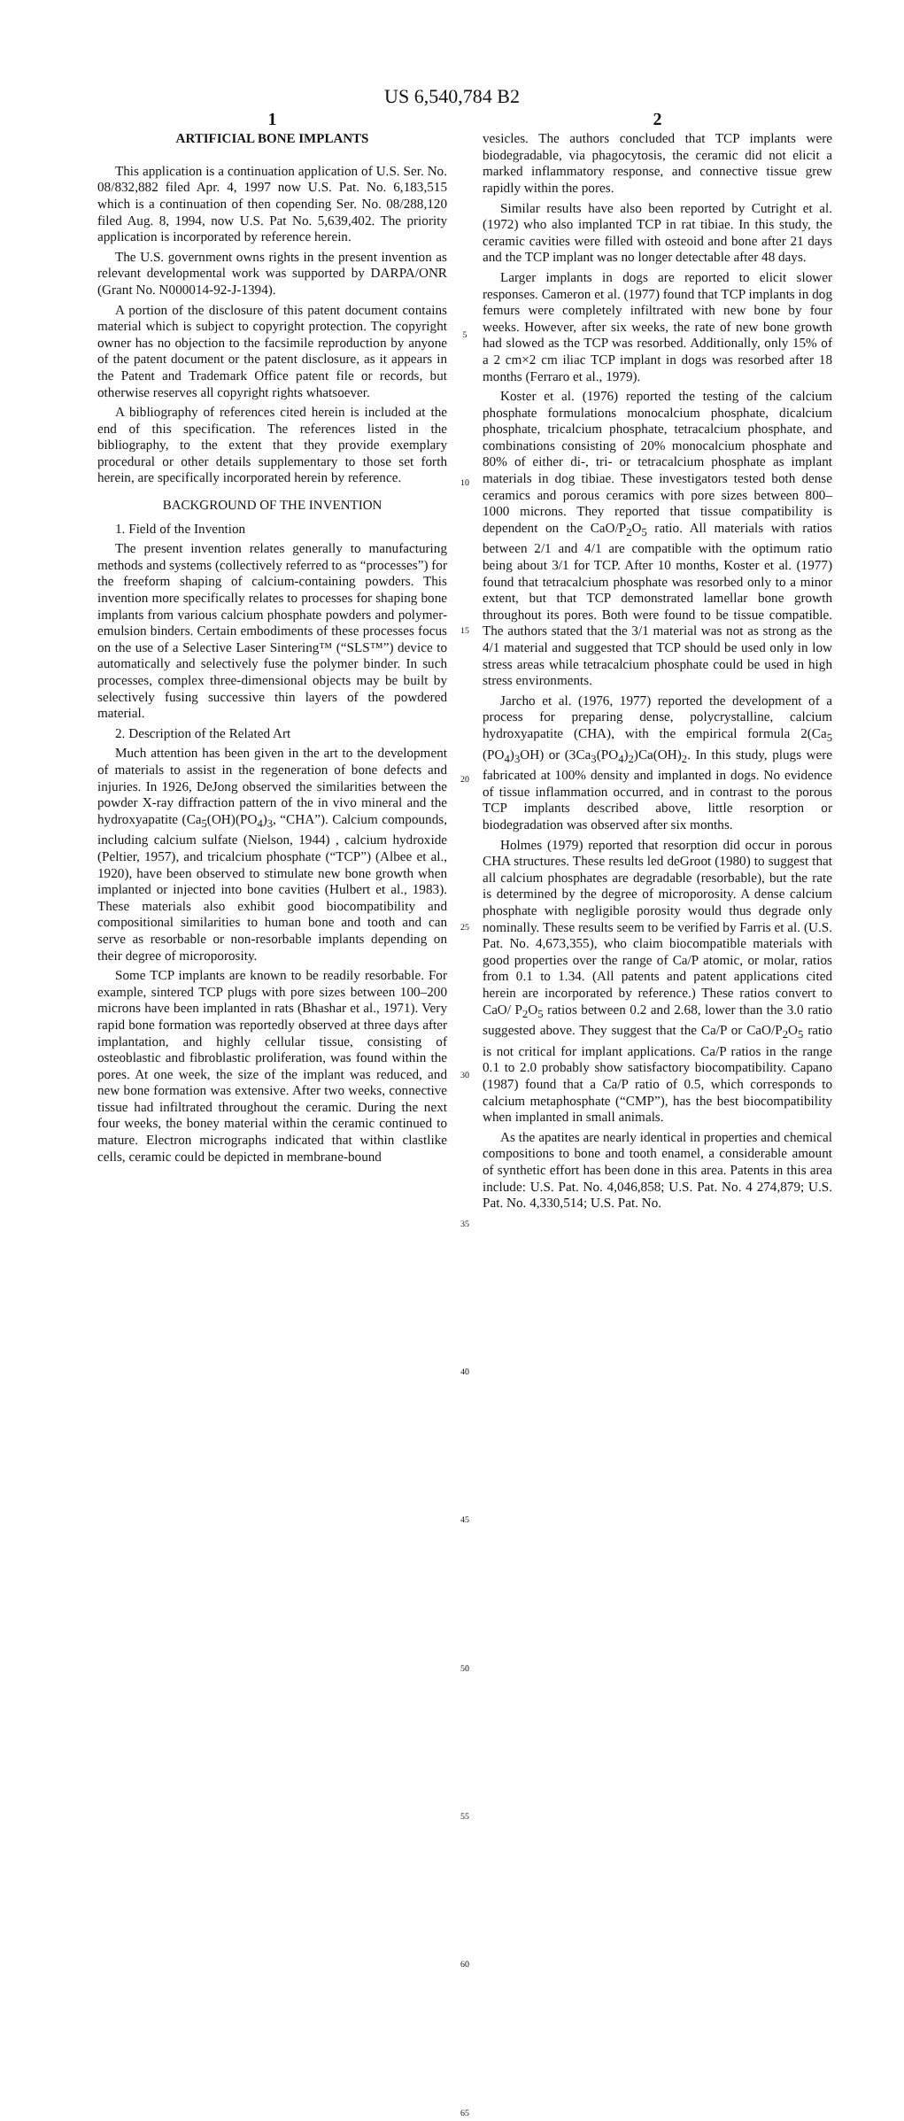US 6,540,784 B2
1
ARTIFICIAL BONE IMPLANTS
This application is a continuation application of U.S. Ser. No. 08/832,882 filed Apr. 4, 1997 now U.S. Pat. No. 6,183,515 which is a continuation of then copending Ser. No. 08/288,120 filed Aug. 8, 1994, now U.S. Pat No. 5,639,402. The priority application is incorporated by reference herein.
The U.S. government owns rights in the present invention as relevant developmental work was supported by DARPA/ONR (Grant No. N000014-92-J-1394).
A portion of the disclosure of this patent document contains material which is subject to copyright protection. The copyright owner has no objection to the facsimile reproduction by anyone of the patent document or the patent disclosure, as it appears in the Patent and Trademark Office patent file or records, but otherwise reserves all copyright rights whatsoever.
A bibliography of references cited herein is included at the end of this specification. The references listed in the bibliography, to the extent that they provide exemplary procedural or other details supplementary to those set forth herein, are specifically incorporated herein by reference.
BACKGROUND OF THE INVENTION
1. Field of the Invention
The present invention relates generally to manufacturing methods and systems (collectively referred to as “processes”) for the freeform shaping of calcium-containing powders. This invention more specifically relates to processes for shaping bone implants from various calcium phosphate powders and polymer-emulsion binders. Certain embodiments of these processes focus on the use of a Selective Laser Sintering™ (“SLS™”) device to automatically and selectively fuse the polymer binder. In such processes, complex three-dimensional objects may be built by selectively fusing successive thin layers of the powdered material.
2. Description of the Related Art
Much attention has been given in the art to the development of materials to assist in the regeneration of bone defects and injuries. In 1926, DeJong observed the similarities between the powder X-ray diffraction pattern of the in vivo mineral and the hydroxyapatite (Ca<sub>5</sub>(OH)(PO<sub>4</sub>)<sub>3</sub>, “CHA”). Calcium compounds, including calcium sulfate (Nielson, 1944) , calcium hydroxide (Peltier, 1957), and tricalcium phosphate (“TCP”) (Albee et al., 1920), have been observed to stimulate new bone growth when implanted or injected into bone cavities (Hulbert et al., 1983). These materials also exhibit good biocompatibility and compositional similarities to human bone and tooth and can serve as resorbable or non-resorbable implants depending on their degree of microporosity.
Some TCP implants are known to be readily resorbable. For example, sintered TCP plugs with pore sizes between 100–200 microns have been implanted in rats (Bhashar et al., 1971). Very rapid bone formation was reportedly observed at three days after implantation, and highly cellular tissue, consisting of osteoblastic and fibroblastic proliferation, was found within the pores. At one week, the size of the implant was reduced, and new bone formation was extensive. After two weeks, connective tissue had infiltrated throughout the ceramic. During the next four weeks, the boney material within the ceramic continued to mature. Electron micrographs indicated that within clastlike cells, ceramic could be depicted in membrane-bound
5
10
15
20
25
30
35
40
45
50
55
60
65
2
vesicles. The authors concluded that TCP implants were biodegradable, via phagocytosis, the ceramic did not elicit a marked inflammatory response, and connective tissue grew rapidly within the pores.
Similar results have also been reported by Cutright et al. (1972) who also implanted TCP in rat tibiae. In this study, the ceramic cavities were filled with osteoid and bone after 21 days and the TCP implant was no longer detectable after 48 days.
Larger implants in dogs are reported to elicit slower responses. Cameron et al. (1977) found that TCP implants in dog femurs were completely infiltrated with new bone by four weeks. However, after six weeks, the rate of new bone growth had slowed as the TCP was resorbed. Additionally, only 15% of a 2 cm×2 cm iliac TCP implant in dogs was resorbed after 18 months (Ferraro et al., 1979).
Koster et al. (1976) reported the testing of the calcium phosphate formulations monocalcium phosphate, dicalcium phosphate, tricalcium phosphate, tetracalcium phosphate, and combinations consisting of 20% monocalcium phosphate and 80% of either di-, tri- or tetracalcium phosphate as implant materials in dog tibiae. These investigators tested both dense ceramics and porous ceramics with pore sizes between 800–1000 microns. They reported that tissue compatibility is dependent on the CaO/P<sub>2</sub>O<sub>5</sub> ratio. All materials with ratios between 2/1 and 4/1 are compatible with the optimum ratio being about 3/1 for TCP. After 10 months, Koster et al. (1977) found that tetracalcium phosphate was resorbed only to a minor extent, but that TCP demonstrated lamellar bone growth throughout its pores. Both were found to be tissue compatible. The authors stated that the 3/1 material was not as strong as the 4/1 material and suggested that TCP should be used only in low stress areas while tetracalcium phosphate could be used in high stress environments.
Jarcho et al. (1976, 1977) reported the development of a process for preparing dense, polycrystalline, calcium hydroxyapatite (CHA), with the empirical formula 2(Ca<sub>5</sub> (PO<sub>4</sub>)<sub>3</sub>OH) or (3Ca<sub>3</sub>(PO<sub>4</sub>)<sub>2</sub>)Ca(OH)<sub>2</sub>. In this study, plugs were fabricated at 100% density and implanted in dogs. No evidence of tissue inflammation occurred, and in contrast to the porous TCP implants described above, little resorption or biodegradation was observed after six months.
Holmes (1979) reported that resorption did occur in porous CHA structures. These results led deGroot (1980) to suggest that all calcium phosphates are degradable (resorbable), but the rate is determined by the degree of microporosity. A dense calcium phosphate with negligible porosity would thus degrade only nominally. These results seem to be verified by Farris et al. (U.S. Pat. No. 4,673,355), who claim biocompatible materials with good properties over the range of Ca/P atomic, or molar, ratios from 0.1 to 1.34. (All patents and patent applications cited herein are incorporated by reference.) These ratios convert to CaO/ P<sub>2</sub>O<sub>5</sub> ratios between 0.2 and 2.68, lower than the 3.0 ratio suggested above. They suggest that the Ca/P or CaO/P<sub>2</sub>O<sub>5</sub> ratio is not critical for implant applications. Ca/P ratios in the range 0.1 to 2.0 probably show satisfactory biocompatibility. Capano (1987) found that a Ca/P ratio of 0.5, which corresponds to calcium metaphosphate (“CMP”), has the best biocompatibility when implanted in small animals.
As the apatites are nearly identical in properties and chemical compositions to bone and tooth enamel, a considerable amount of synthetic effort has been done in this area. Patents in this area include: U.S. Pat. No. 4,046,858; U.S. Pat. No. 4 274,879; U.S. Pat. No. 4,330,514; U.S. Pat. No.